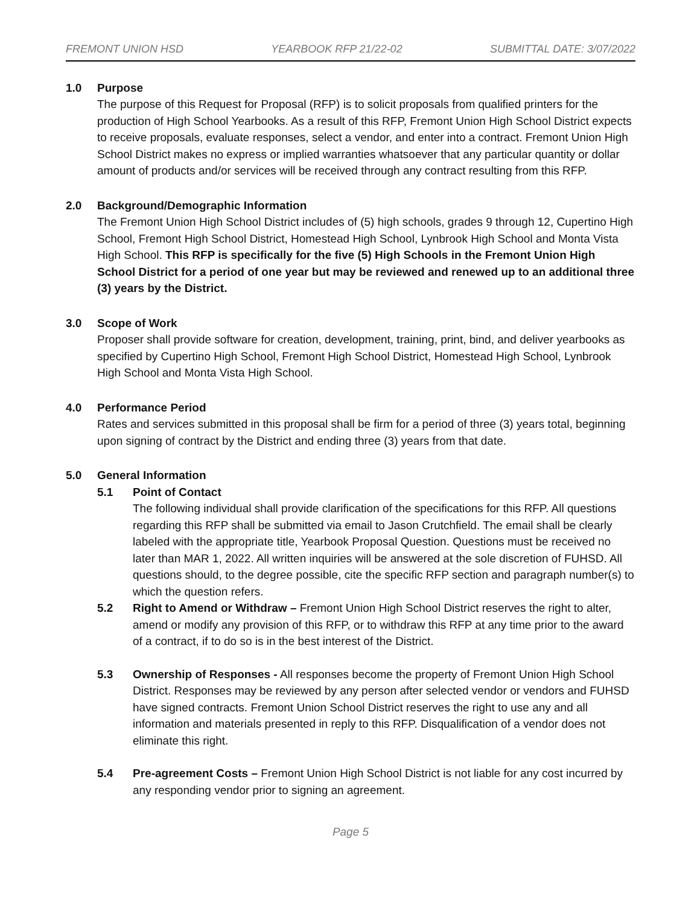FREMONT UNION HSD YEARBOOK RFP 21/22-02 SUBMITTAL DATE: 3/07/2022
1.0 Purpose
The purpose of this Request for Proposal (RFP) is to solicit proposals from qualified printers for the production of High School Yearbooks. As a result of this RFP, Fremont Union High School District expects to receive proposals, evaluate responses, select a vendor, and enter into a contract. Fremont Union High School District makes no express or implied warranties whatsoever that any particular quantity or dollar amount of products and/or services will be received through any contract resulting from this RFP.
2.0 Background/Demographic Information
The Fremont Union High School District includes of (5) high schools, grades 9 through 12, Cupertino High School, Fremont High School District, Homestead High School, Lynbrook High School and Monta Vista High School. This RFP is specifically for the five (5) High Schools in the Fremont Union High School District for a period of one year but may be reviewed and renewed up to an additional three (3) years by the District.
3.0 Scope of Work
Proposer shall provide software for creation, development, training, print, bind, and deliver yearbooks as specified by Cupertino High School, Fremont High School District, Homestead High School, Lynbrook High School and Monta Vista High School.
4.0 Performance Period
Rates and services submitted in this proposal shall be firm for a period of three (3) years total, beginning upon signing of contract by the District and ending three (3) years from that date.
5.0 General Information
5.1 Point of Contact
The following individual shall provide clarification of the specifications for this RFP. All questions regarding this RFP shall be submitted via email to Jason Crutchfield. The email shall be clearly labeled with the appropriate title, Yearbook Proposal Question. Questions must be received no later than MAR 1, 2022. All written inquiries will be answered at the sole discretion of FUHSD. All questions should, to the degree possible, cite the specific RFP section and paragraph number(s) to which the question refers.
5.2 Right to Amend or Withdraw – Fremont Union High School District reserves the right to alter, amend or modify any provision of this RFP, or to withdraw this RFP at any time prior to the award of a contract, if to do so is in the best interest of the District.
5.3 Ownership of Responses - All responses become the property of Fremont Union High School District. Responses may be reviewed by any person after selected vendor or vendors and FUHSD have signed contracts. Fremont Union School District reserves the right to use any and all information and materials presented in reply to this RFP. Disqualification of a vendor does not eliminate this right.
5.4 Pre-agreement Costs – Fremont Union High School District is not liable for any cost incurred by any responding vendor prior to signing an agreement.
Page 5